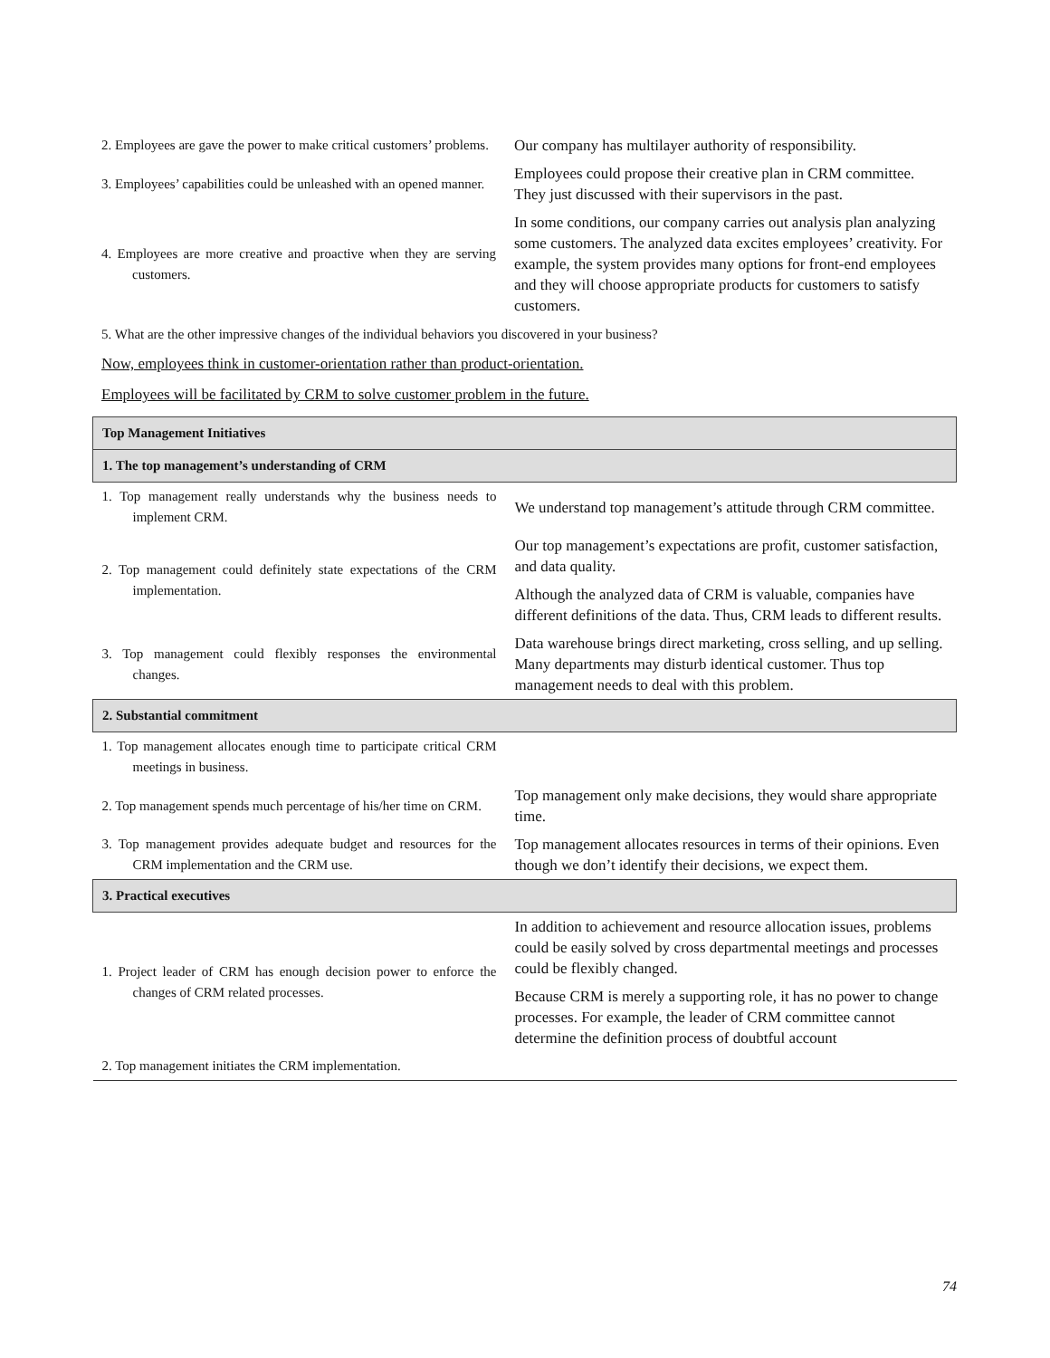| 2. Employees are gave the power to make critical customers’ problems. | Our company has multilayer authority of responsibility. |
| 3. Employees’ capabilities could be unleashed with an opened manner. | Employees could propose their creative plan in CRM committee. They just discussed with their supervisors in the past. |
| 4. Employees are more creative and proactive when they are serving customers. | In some conditions, our company carries out analysis plan analyzing some customers. The analyzed data excites employees’ creativity. For example, the system provides many options for front-end employees and they will choose appropriate products for customers to satisfy customers. |
5. What are the other impressive changes of the individual behaviors you discovered in your business?
Now, employees think in customer-orientation rather than product-orientation.
Employees will be facilitated by CRM to solve customer problem in the future.
| Top Management Initiatives | |
| 1. The top management’s understanding of CRM | |
| 1. Top management really understands why the business needs to implement CRM. | We understand top management’s attitude through CRM committee. |
| 2. Top management could definitely state expectations of the CRM implementation. | Our top management’s expectations are profit, customer satisfaction, and data quality. |
| | Although the analyzed data of CRM is valuable, companies have different definitions of the data. Thus, CRM leads to different results. |
| 3. Top management could flexibly responses the environmental changes. | Data warehouse brings direct marketing, cross selling, and up selling. Many departments may disturb identical customer. Thus top management needs to deal with this problem. |
| 2. Substantial commitment | |
| 1. Top management allocates enough time to participate critical CRM meetings in business. | |
| 2. Top management spends much percentage of his/her time on CRM. | Top management only make decisions, they would share appropriate time. |
| 3. Top management provides adequate budget and resources for the CRM implementation and the CRM use. | Top management allocates resources in terms of their opinions. Even though we don’t identify their decisions, we expect them. |
| 3. Practical executives | |
| 1. Project leader of CRM has enough decision power to enforce the changes of CRM related processes. | In addition to achievement and resource allocation issues, problems could be easily solved by cross departmental meetings and processes could be flexibly changed. |
| | Because CRM is merely a supporting role, it has no power to change processes. For example, the leader of CRM committee cannot determine the definition process of doubtful account |
| 2. Top management initiates the CRM implementation. | |
74